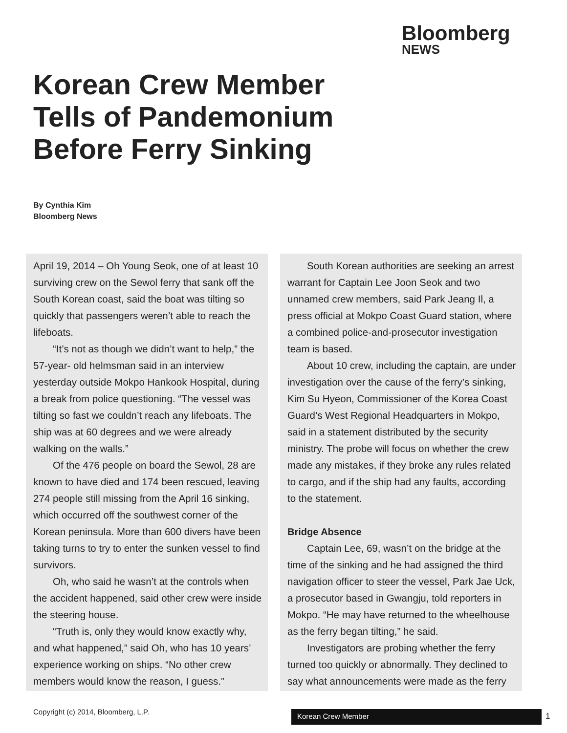Bloomberg
NEWS
Korean Crew Member Tells of Pandemonium Before Ferry Sinking
By Cynthia Kim
Bloomberg News
April 19, 2014 – Oh Young Seok, one of at least 10 surviving crew on the Sewol ferry that sank off the South Korean coast, said the boat was tilting so quickly that passengers weren’t able to reach the lifeboats.
“It’s not as though we didn’t want to help,” the 57-year- old helmsman said in an interview yesterday outside Mokpo Hankook Hospital, during a break from police questioning. “The vessel was tilting so fast we couldn’t reach any lifeboats. The ship was at 60 degrees and we were already walking on the walls.”
Of the 476 people on board the Sewol, 28 are known to have died and 174 been rescued, leaving 274 people still missing from the April 16 sinking, which occurred off the southwest corner of the Korean peninsula. More than 600 divers have been taking turns to try to enter the sunken vessel to find survivors.
Oh, who said he wasn’t at the controls when the accident happened, said other crew were inside the steering house.
“Truth is, only they would know exactly why, and what happened,” said Oh, who has 10 years’ experience working on ships. “No other crew members would know the reason, I guess.”
South Korean authorities are seeking an arrest warrant for Captain Lee Joon Seok and two unnamed crew members, said Park Jeang Il, a press official at Mokpo Coast Guard station, where a combined police-and-prosecutor investigation team is based.
About 10 crew, including the captain, are under investigation over the cause of the ferry’s sinking, Kim Su Hyeon, Commissioner of the Korea Coast Guard’s West Regional Headquarters in Mokpo, said in a statement distributed by the security ministry. The probe will focus on whether the crew made any mistakes, if they broke any rules related to cargo, and if the ship had any faults, according to the statement.
Bridge Absence
Captain Lee, 69, wasn’t on the bridge at the time of the sinking and he had assigned the third navigation officer to steer the vessel, Park Jae Uck, a prosecutor based in Gwangju, told reporters in Mokpo. “He may have returned to the wheelhouse as the ferry began tilting,” he said.
Investigators are probing whether the ferry turned too quickly or abnormally. They declined to say what announcements were made as the ferry
Copyright (c) 2014, Bloomberg, L.P.
Korean Crew Member 1